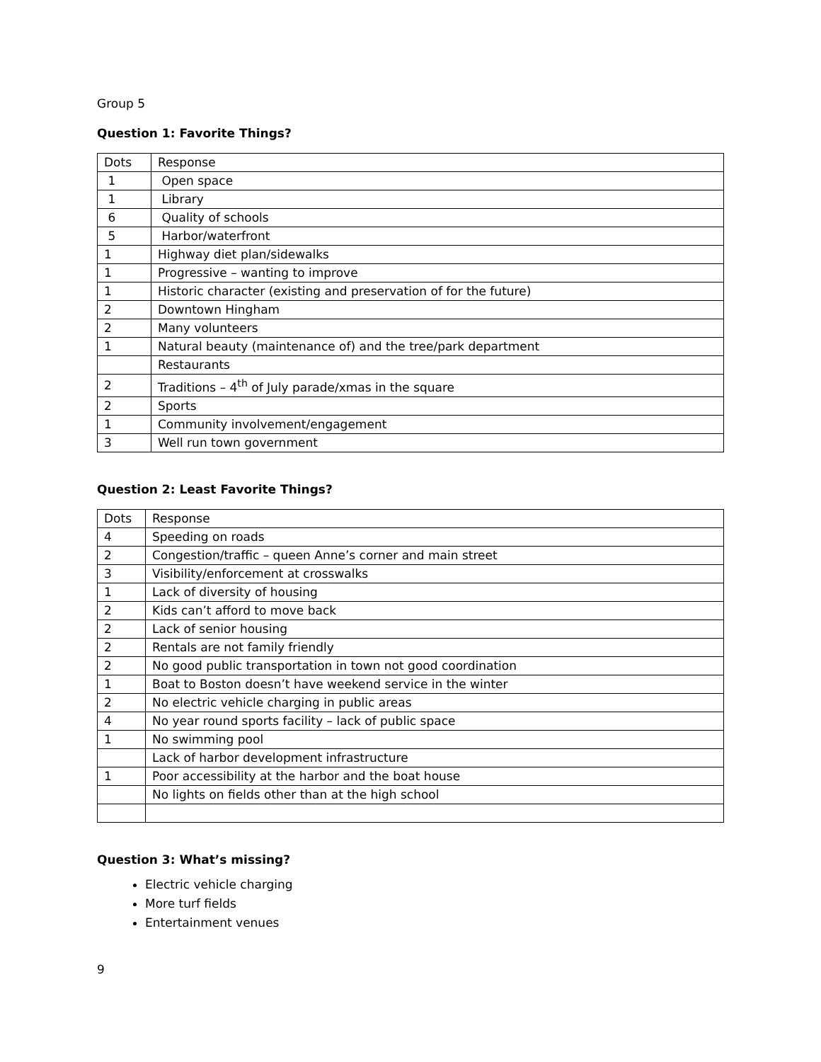Group 5
Question 1: Favorite Things?
| Dots | Response |
| 1 | Open space |
| 1 | Library |
| 6 | Quality of schools |
| 5 | Harbor/waterfront |
| 1 | Highway diet plan/sidewalks |
| 1 | Progressive – wanting to improve |
| 1 | Historic character (existing and preservation of for the future) |
| 2 | Downtown Hingham |
| 2 | Many volunteers |
| 1 | Natural beauty (maintenance of) and the tree/park department |
| | Restaurants |
| 2 | Traditions – 4<sup>th</sup> of July parade/xmas in the square |
| 2 | Sports |
| 1 | Community involvement/engagement |
| 3 | Well run town government |
Question 2: Least Favorite Things?
| Dots | Response |
| 4 | Speeding on roads |
| 2 | Congestion/traffic – queen Anne’s corner and main street |
| 3 | Visibility/enforcement at crosswalks |
| 1 | Lack of diversity of housing |
| 2 | Kids can’t afford to move back |
| 2 | Lack of senior housing |
| 2 | Rentals are not family friendly |
| 2 | No good public transportation in town not good coordination |
| 1 | Boat to Boston doesn’t have weekend service in the winter |
| 2 | No electric vehicle charging in public areas |
| 4 | No year round sports facility – lack of public space |
| 1 | No swimming pool |
| | Lack of harbor development infrastructure |
| 1 | Poor accessibility at the harbor and the boat house |
| | No lights on fields other than at the high school |
Question 3: What’s missing?
Electric vehicle charging
More turf fields
Entertainment venues
9